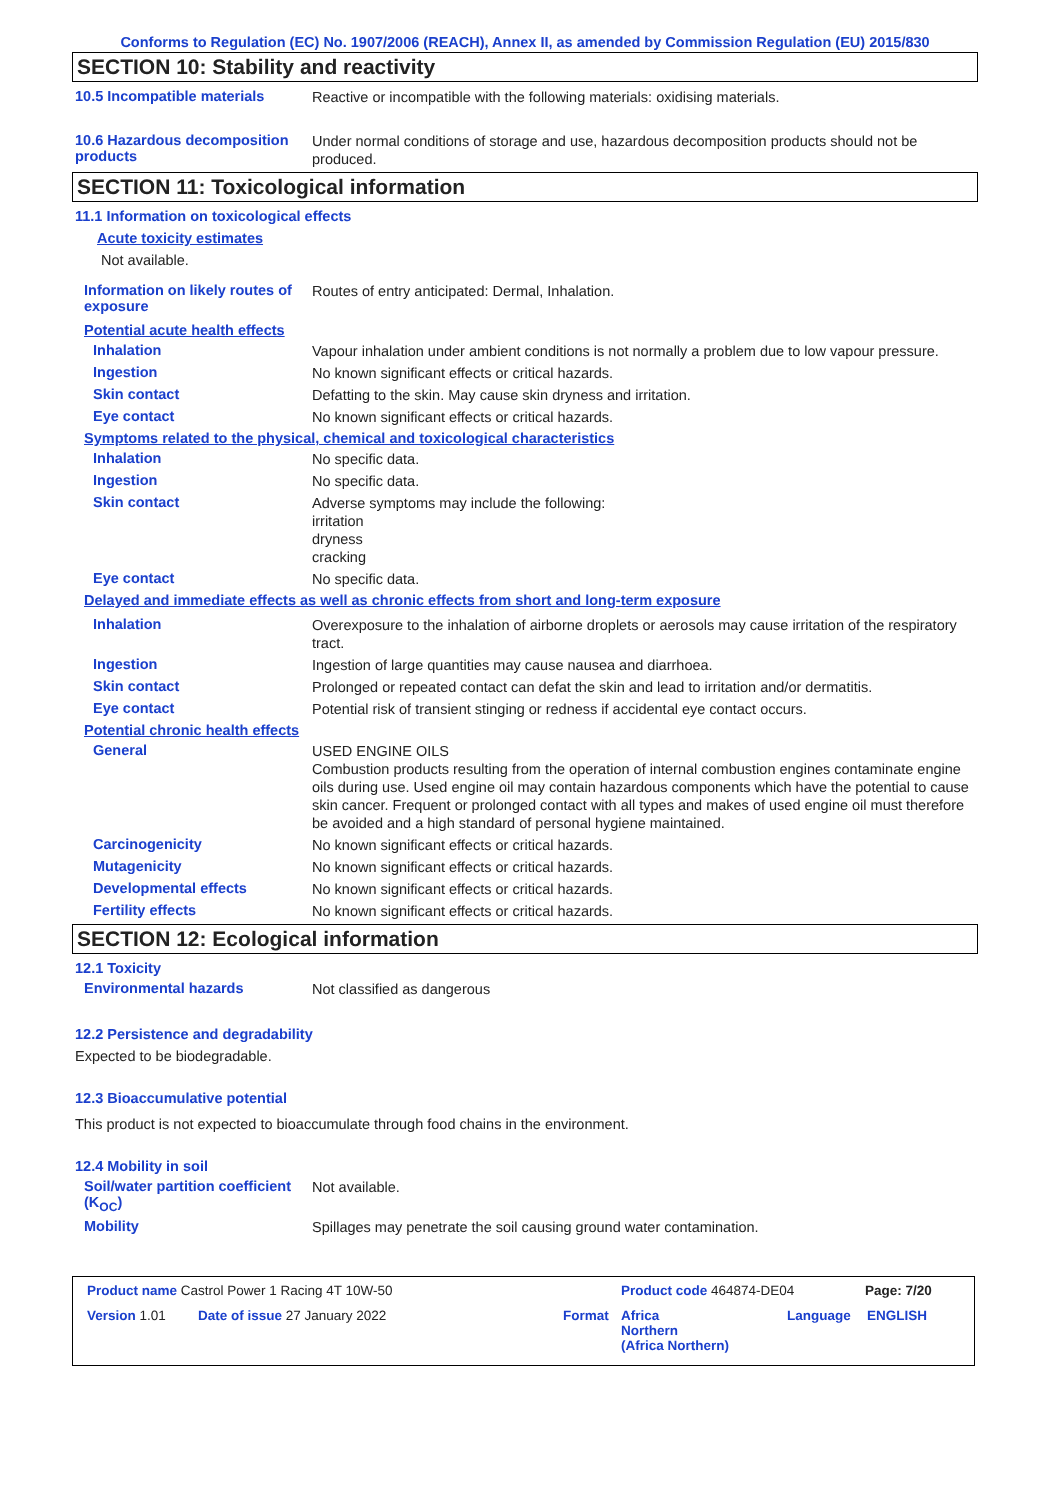Conforms to Regulation (EC) No. 1907/2006 (REACH), Annex II, as amended by Commission Regulation (EU) 2015/830
SECTION 10: Stability and reactivity
10.5 Incompatible materials
Reactive or incompatible with the following materials: oxidising materials.
10.6 Hazardous decomposition products
Under normal conditions of storage and use, hazardous decomposition products should not be produced.
SECTION 11: Toxicological information
11.1 Information on toxicological effects
Acute toxicity estimates
Not available.
Information on likely routes of exposure
Routes of entry anticipated: Dermal, Inhalation.
Potential acute health effects
Inhalation
Vapour inhalation under ambient conditions is not normally a problem due to low vapour pressure.
Ingestion
No known significant effects or critical hazards.
Skin contact
Defatting to the skin. May cause skin dryness and irritation.
Eye contact
No known significant effects or critical hazards.
Symptoms related to the physical, chemical and toxicological characteristics
Inhalation
No specific data.
Ingestion
No specific data.
Skin contact
Adverse symptoms may include the following:
irritation
dryness
cracking
Eye contact
No specific data.
Delayed and immediate effects as well as chronic effects from short and long-term exposure
Inhalation
Overexposure to the inhalation of airborne droplets or aerosols may cause irritation of the respiratory tract.
Ingestion
Ingestion of large quantities may cause nausea and diarrhoea.
Skin contact
Prolonged or repeated contact can defat the skin and lead to irritation and/or dermatitis.
Eye contact
Potential risk of transient stinging or redness if accidental eye contact occurs.
Potential chronic health effects
General
USED ENGINE OILS
Combustion products resulting from the operation of internal combustion engines contaminate engine oils during use. Used engine oil may contain hazardous components which have the potential to cause skin cancer. Frequent or prolonged contact with all types and makes of used engine oil must therefore be avoided and a high standard of personal hygiene maintained.
Carcinogenicity
No known significant effects or critical hazards.
Mutagenicity
No known significant effects or critical hazards.
Developmental effects
No known significant effects or critical hazards.
Fertility effects
No known significant effects or critical hazards.
SECTION 12: Ecological information
12.1 Toxicity
Environmental hazards
Not classified as dangerous
12.2 Persistence and degradability
Expected to be biodegradable.
12.3 Bioaccumulative potential
This product is not expected to bioaccumulate through food chains in the environment.
12.4 Mobility in soil
Soil/water partition coefficient (K<sub>OC</sub>)
Not available.
Mobility
Spillages may penetrate the soil causing ground water contamination.
Product name Castrol Power 1 Racing 4T 10W-50 Product code 464874-DE04 Page: 7/20
Version 1.01 Date of issue 27 January 2022 Format Africa
Northern
(Africa Northern) Language ENGLISH